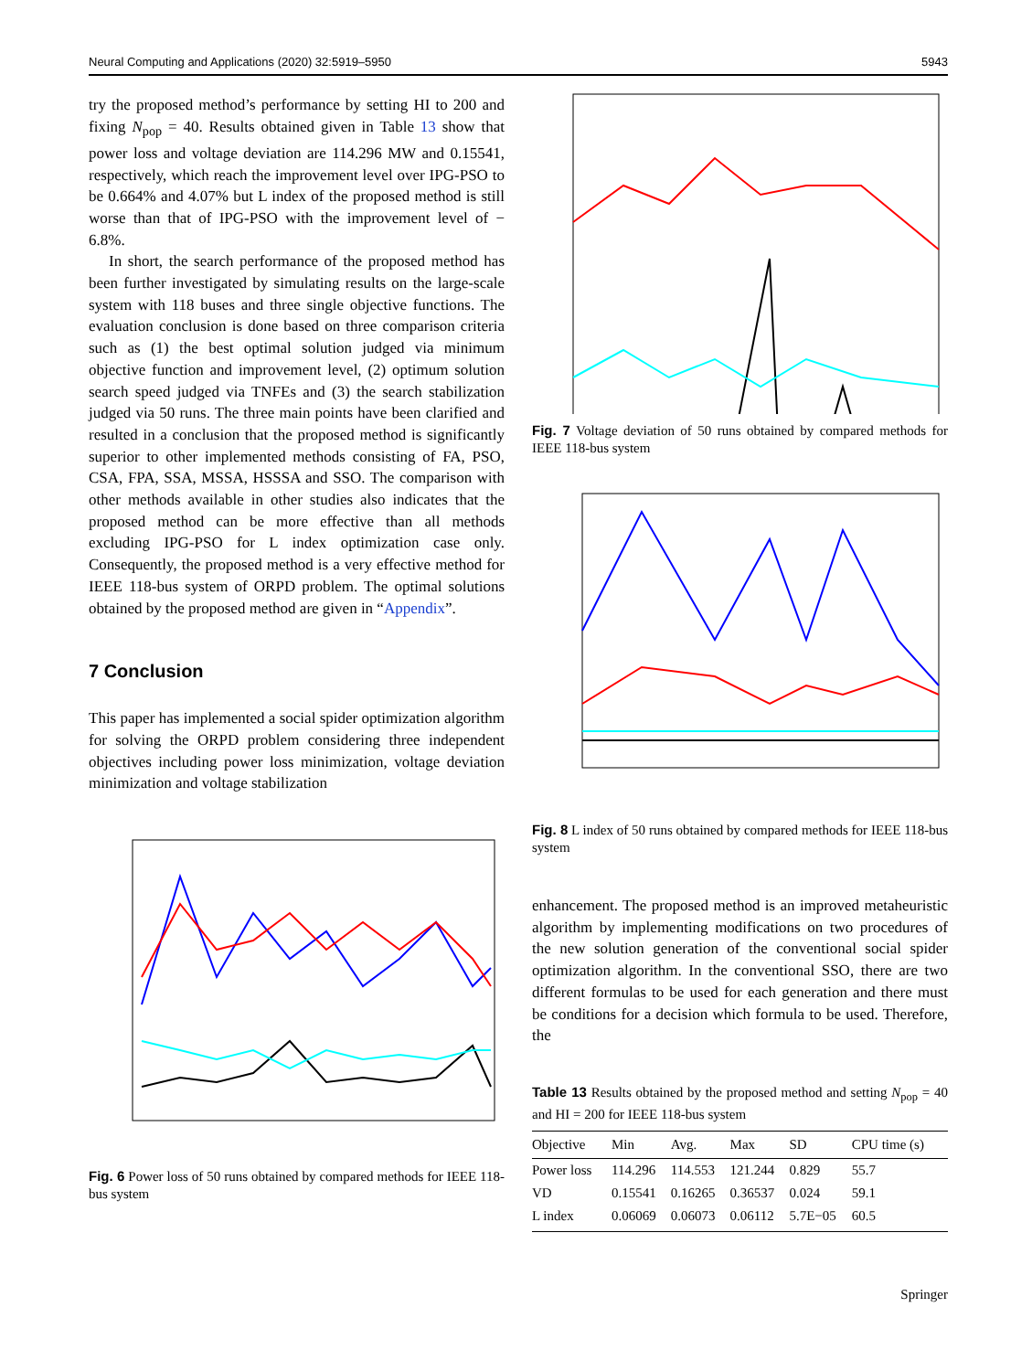Neural Computing and Applications (2020) 32:5919–5950 5943
try the proposed method’s performance by setting HI to 200 and fixing N<sub>pop</sub> = 40. Results obtained given in Table 13 show that power loss and voltage deviation are 114.296 MW and 0.15541, respectively, which reach the improvement level over IPG-PSO to be 0.664% and 4.07% but L index of the proposed method is still worse than that of IPG-PSO with the improvement level of − 6.8%.
In short, the search performance of the proposed method has been further investigated by simulating results on the large-scale system with 118 buses and three single objective functions. The evaluation conclusion is done based on three comparison criteria such as (1) the best optimal solution judged via minimum objective function and improvement level, (2) optimum solution search speed judged via TNFEs and (3) the search stabilization judged via 50 runs. The three main points have been clarified and resulted in a conclusion that the proposed method is significantly superior to other implemented methods consisting of FA, PSO, CSA, FPA, SSA, MSSA, HSSSA and SSO. The comparison with other methods available in other studies also indicates that the proposed method can be more effective than all methods excluding IPG-PSO for L index optimization case only. Consequently, the proposed method is a very effective method for IEEE 118-bus system of ORPD problem. The optimal solutions obtained by the proposed method are given in “Appendix”.
7 Conclusion
This paper has implemented a social spider optimization algorithm for solving the ORPD problem considering three independent objectives including power loss minimization, voltage deviation minimization and voltage stabilization
Fig. 6 Power loss of 50 runs obtained by compared methods for IEEE 118-bus system
Fig. 7 Voltage deviation of 50 runs obtained by compared methods for IEEE 118-bus system
Fig. 8 L index of 50 runs obtained by compared methods for IEEE 118-bus system
enhancement. The proposed method is an improved metaheuristic algorithm by implementing modifications on two procedures of the new solution generation of the conventional social spider optimization algorithm. In the conventional SSO, there are two different formulas to be used for each generation and there must be conditions for a decision which formula to be used. Therefore, the
Table 13 Results obtained by the proposed method and setting N<sub>pop</sub> = 40 and HI = 200 for IEEE 118-bus system
| Objective | Min | Avg. | Max | SD | CPU time (s) |
| --- | --- | --- | --- | --- | --- |
| Power loss | 114.296 | 114.553 | 121.244 | 0.829 | 55.7 |
| VD | 0.15541 | 0.16265 | 0.36537 | 0.024 | 59.1 |
| L index | 0.06069 | 0.06073 | 0.06112 | 5.7E−05 | 60.5 |
Springer